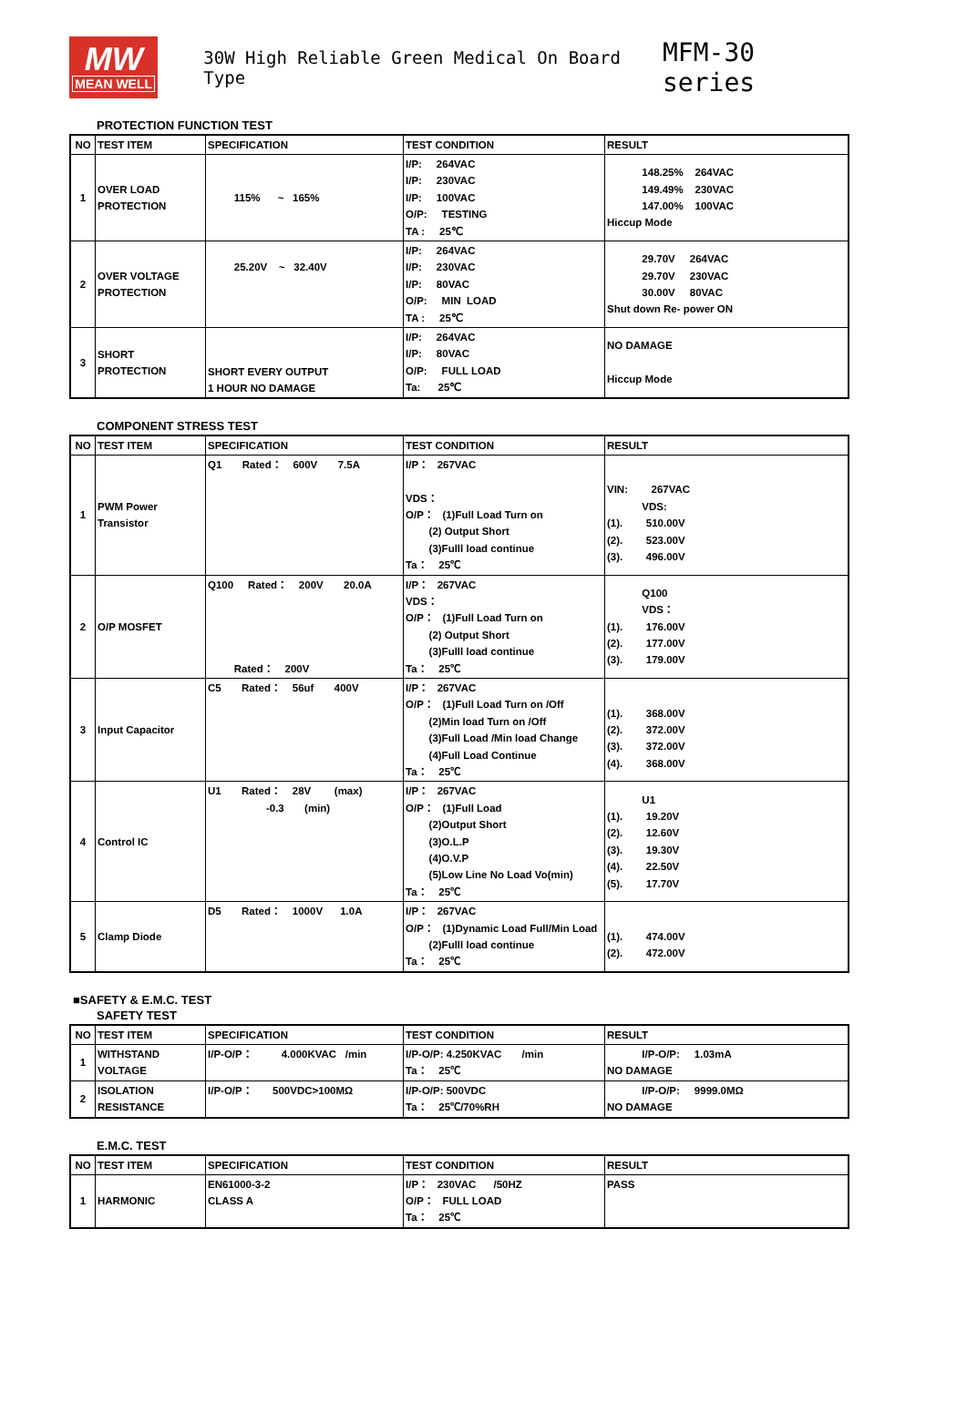MW
MEAN WELL
30W High Reliable Green Medical On Board Type MFM-30 series
PROTECTION FUNCTION TEST
| NO | TEST ITEM | SPECIFICATION | TEST CONDITION | RESULT |
| --- | --- | --- | --- | --- |
| 1 | OVER LOAD PROTECTION | 115% ~ 165% | I/P: 264VAC I/P: 230VAC I/P: 100VAC O/P: TESTING TA : 25℃ | 148.25% 264VAC 149.49% 230VAC 147.00% 100VAC Hiccup Mode |
| 2 | OVER VOLTAGE PROTECTION | 25.20V ~ 32.40V | I/P: 264VAC I/P: 230VAC I/P: 80VAC O/P: MIN LOAD TA : 25℃ | 29.70V 264VAC 29.70V 230VAC 30.00V 80VAC Shut down Re- power ON |
| 3 | SHORT PROTECTION | SHORT EVERY OUTPUT 1 HOUR NO DAMAGE | I/P: 264VAC I/P: 80VAC O/P: FULL LOAD Ta: 25℃ | NO DAMAGE Hiccup Mode |
COMPONENT STRESS TEST
| NO | TEST ITEM | SPECIFICATION | TEST CONDITION | RESULT |
| --- | --- | --- | --- | --- |
| 1 | PWM Power Transistor | Q1 Rated： 600V 7.5A | I/P： 267VAC VDS： O/P： (1)Full Load Turn on (2) Output Short (3)Fulll load continue Ta： 25℃ | VIN: 267VAC VDS: (1). 510.00V (2). 523.00V (3). 496.00V |
| 2 | O/P MOSFET | Q100 Rated： 200V 20.0A Rated： 200V | I/P： 267VAC VDS： O/P： (1)Full Load Turn on (2) Output Short (3)Fulll load continue Ta： 25℃ | Q100 VDS： (1). 176.00V (2). 177.00V (3). 179.00V |
| 3 | Input Capacitor | C5 Rated： 56uf 400V | I/P： 267VAC O/P： (1)Full Load Turn on /Off (2)Min load Turn on /Off (3)Full Load /Min load Change (4)Full Load Continue Ta： 25℃ | (1). 368.00V (2). 372.00V (3). 372.00V (4). 368.00V |
| 4 | Control IC | U1 Rated： 28V (max) -0.3 (min) | I/P： 267VAC O/P： (1)Full Load (2)Output Short (3)O.L.P (4)O.V.P (5)Low Line No Load Vo(min) Ta： 25℃ | U1 (1). 19.20V (2). 12.60V (3). 19.30V (4). 22.50V (5). 17.70V |
| 5 | Clamp Diode | D5 Rated： 1000V 1.0A | I/P： 267VAC O/P： (1)Dynamic Load Full/Min Load (2)Fulll load continue Ta： 25℃ | (1). 474.00V (2). 472.00V |
■SAFETY & E.M.C. TEST
SAFETY TEST
| NO | TEST ITEM | SPECIFICATION | TEST CONDITION | RESULT |
| --- | --- | --- | --- | --- |
| 1 | WITHSTAND VOLTAGE | I/P-O/P： 4.000KVAC /min | I/P-O/P: 4.250KVAC /min Ta： 25℃ | I/P-O/P: 1.03mA NO DAMAGE |
| 2 | ISOLATION RESISTANCE | I/P-O/P： 500VDC>100MΩ | I/P-O/P: 500VDC Ta： 25℃/70%RH | I/P-O/P: 9999.0MΩ NO DAMAGE |
E.M.C. TEST
| NO | TEST ITEM | SPECIFICATION | TEST CONDITION | RESULT |
| --- | --- | --- | --- | --- |
| 1 | HARMONIC | EN61000-3-2 CLASS A | I/P： 230VAC /50HZ O/P： FULL LOAD Ta： 25℃ | PASS |